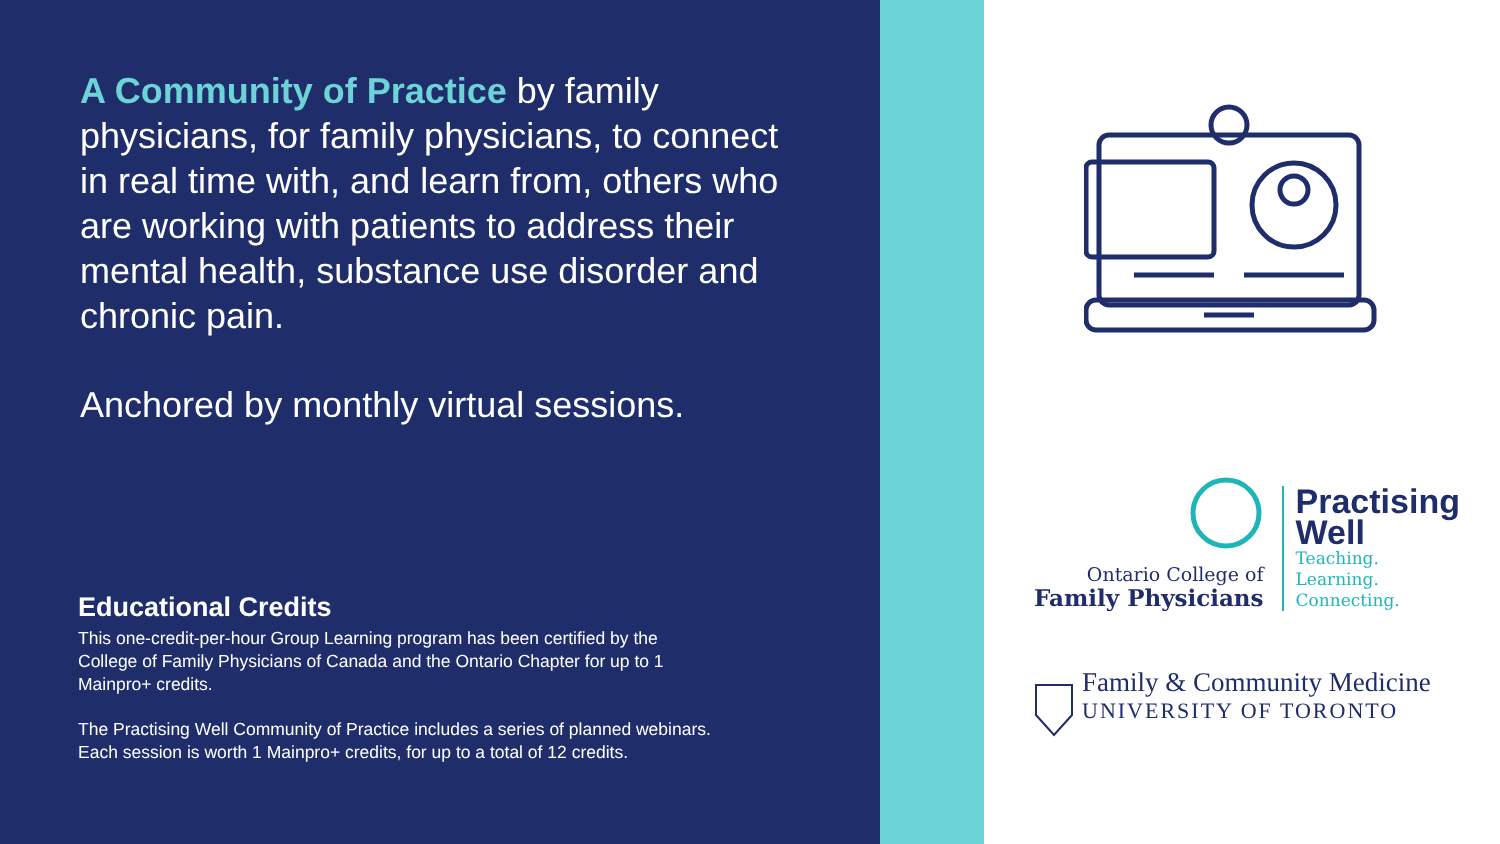A Community of Practice by family physicians, for family physicians, to connect in real time with, and learn from, others who are working with patients to address their mental health, substance use disorder and chronic pain.
Anchored by monthly virtual sessions.
Educational Credits
This one-credit-per-hour Group Learning program has been certified by the College of Family Physicians of Canada and the Ontario Chapter for up to 1 Mainpro+ credits.
The Practising Well Community of Practice includes a series of planned webinars. Each session is worth 1 Mainpro+ credits, for up to a total of 12 credits.
Ontario College of
Family Physicians
Practising
Well
Teaching.
Learning.
Connecting.
Family & Community Medicine
UNIVERSITY OF TORONTO